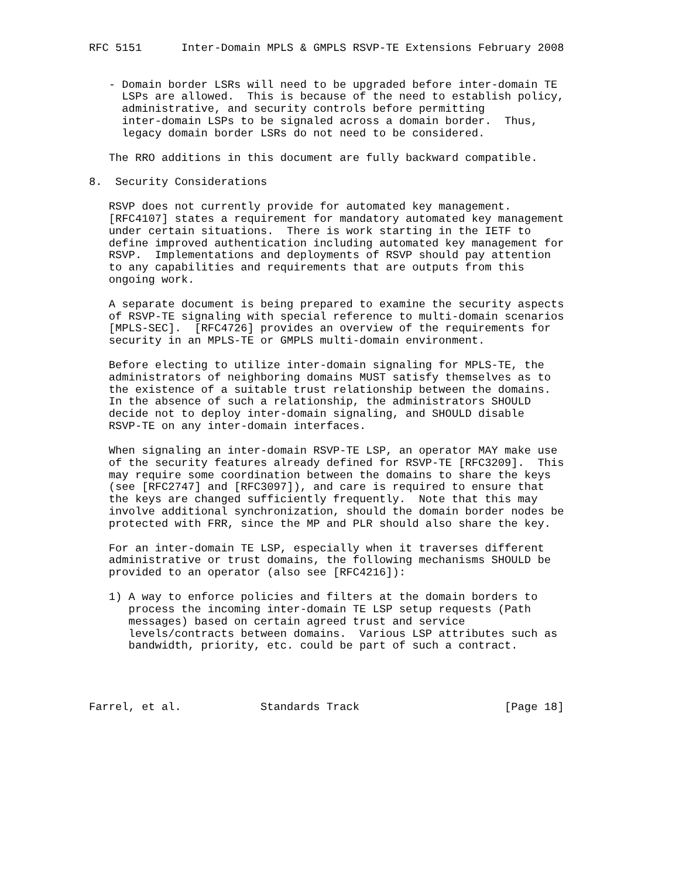RFC 5151      Inter-Domain MPLS & GMPLS RSVP-TE Extensions February 2008


   - Domain border LSRs will need to be upgraded before inter-domain TE
     LSPs are allowed.  This is because of the need to establish policy,
     administrative, and security controls before permitting
     inter-domain LSPs to be signaled across a domain border.  Thus,
     legacy domain border LSRs do not need to be considered.

   The RRO additions in this document are fully backward compatible.

8.  Security Considerations

   RSVP does not currently provide for automated key management.
   [RFC4107] states a requirement for mandatory automated key management
   under certain situations.  There is work starting in the IETF to
   define improved authentication including automated key management for
   RSVP.  Implementations and deployments of RSVP should pay attention
   to any capabilities and requirements that are outputs from this
   ongoing work.

   A separate document is being prepared to examine the security aspects
   of RSVP-TE signaling with special reference to multi-domain scenarios
   [MPLS-SEC].  [RFC4726] provides an overview of the requirements for
   security in an MPLS-TE or GMPLS multi-domain environment.

   Before electing to utilize inter-domain signaling for MPLS-TE, the
   administrators of neighboring domains MUST satisfy themselves as to
   the existence of a suitable trust relationship between the domains.
   In the absence of such a relationship, the administrators SHOULD
   decide not to deploy inter-domain signaling, and SHOULD disable
   RSVP-TE on any inter-domain interfaces.

   When signaling an inter-domain RSVP-TE LSP, an operator MAY make use
   of the security features already defined for RSVP-TE [RFC3209].  This
   may require some coordination between the domains to share the keys
   (see [RFC2747] and [RFC3097]), and care is required to ensure that
   the keys are changed sufficiently frequently.  Note that this may
   involve additional synchronization, should the domain border nodes be
   protected with FRR, since the MP and PLR should also share the key.

   For an inter-domain TE LSP, especially when it traverses different
   administrative or trust domains, the following mechanisms SHOULD be
   provided to an operator (also see [RFC4216]):

   1) A way to enforce policies and filters at the domain borders to
      process the incoming inter-domain TE LSP setup requests (Path
      messages) based on certain agreed trust and service
      levels/contracts between domains.  Various LSP attributes such as
      bandwidth, priority, etc. could be part of such a contract.




Farrel, et al.            Standards Track                      [Page 18]